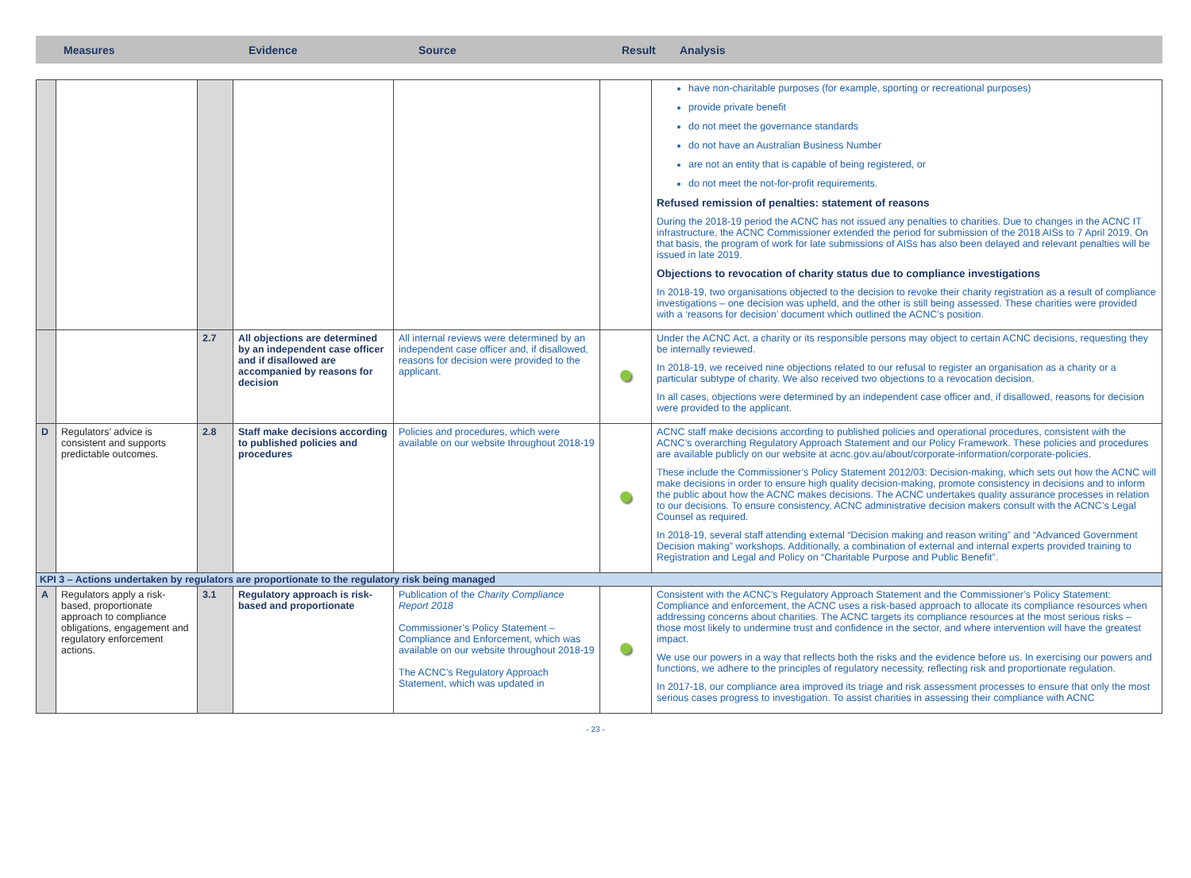Measures Evidence Source Result Analysis
| | | | | | | have non-charitable purposes (for example, sporting or recreational purposes) provide private benefit do not meet the governance standards do not have an Australian Business Number are not an entity that is capable of being registered, or do not meet the not-for-profit requirements. Refused remission of penalties: statement of reasons During the 2018-19 period the ACNC has not issued any penalties to charities. Due to changes in the ACNC IT infrastructure, the ACNC Commissioner extended the period for submission of the 2018 AISs to 7 April 2019. On that basis, the program of work for late submissions of AISs has also been delayed and relevant penalties will be issued in late 2019. Objections to revocation of charity status due to compliance investigations In 2018-19, two organisations objected to the decision to revoke their charity registration as a result of compliance investigations – one decision was upheld, and the other is still being assessed. These charities were provided with a ‘reasons for decision’ document which outlined the ACNC’s position. |
| | | 2.7 | All objections are determined by an independent case officer and if disallowed are accompanied by reasons for decision | All internal reviews were determined by an independent case officer and, if disallowed, reasons for decision were provided to the applicant. | | Under the ACNC Act, a charity or its responsible persons may object to certain ACNC decisions, requesting they be internally reviewed. In 2018-19, we received nine objections related to our refusal to register an organisation as a charity or a particular subtype of charity. We also received two objections to a revocation decision. In all cases, objections were determined by an independent case officer and, if disallowed, reasons for decision were provided to the applicant. |
| D | Regulators’ advice is consistent and supports predictable outcomes. | 2.8 | Staff make decisions according to published policies and procedures | Policies and procedures, which were available on our website throughout 2018-19 | | ACNC staff make decisions according to published policies and operational procedures, consistent with the ACNC’s overarching Regulatory Approach Statement and our Policy Framework . These policies and procedures are available publicly on our website at acnc.gov.au/about/corporate-information/corporate-policies . These include the Commissioner’s Policy Statement 2012/03: Decision-making , which sets out how the ACNC will make decisions in order to ensure high quality decision-making, promote consistency in decisions and to inform the public about how the ACNC makes decisions. The ACNC undertakes quality assurance processes in relation to our decisions. To ensure consistency, ACNC administrative decision makers consult with the ACNC’s Legal Counsel as required. In 2018-19, several staff attending external “Decision making and reason writing” and “Advanced Government Decision making” workshops. Additionally, a combination of external and internal experts provided training to Registration and Legal and Policy on “Charitable Purpose and Public Benefit”. |
| KPI 3 – Actions undertaken by regulators are proportionate to the regulatory risk being managed | | | | | | |
| A | Regulators apply a risk-based, proportionate approach to compliance obligations, engagement and regulatory enforcement actions. | 3.1 | Regulatory approach is risk-based and proportionate | Publication of the Charity Compliance Report 2018 Commissioner’s Policy Statement – Compliance and Enforcement, which was available on our website throughout 2018-19 The ACNC’s Regulatory Approach Statement, which was updated in | | Consistent with the ACNC’s Regulatory Approach Statement and the Commissioner’s Policy Statement: Compliance and enforcement , the ACNC uses a risk-based approach to allocate its compliance resources when addressing concerns about charities. The ACNC targets its compliance resources at the most serious risks – those most likely to undermine trust and confidence in the sector, and where intervention will have the greatest impact. We use our powers in a way that reflects both the risks and the evidence before us. In exercising our powers and functions, we adhere to the principles of regulatory necessity, reflecting risk and proportionate regulation. In 2017-18, our compliance area improved its triage and risk assessment processes to ensure that only the most serious cases progress to investigation. To assist charities in assessing their compliance with ACNC |
- 23 -